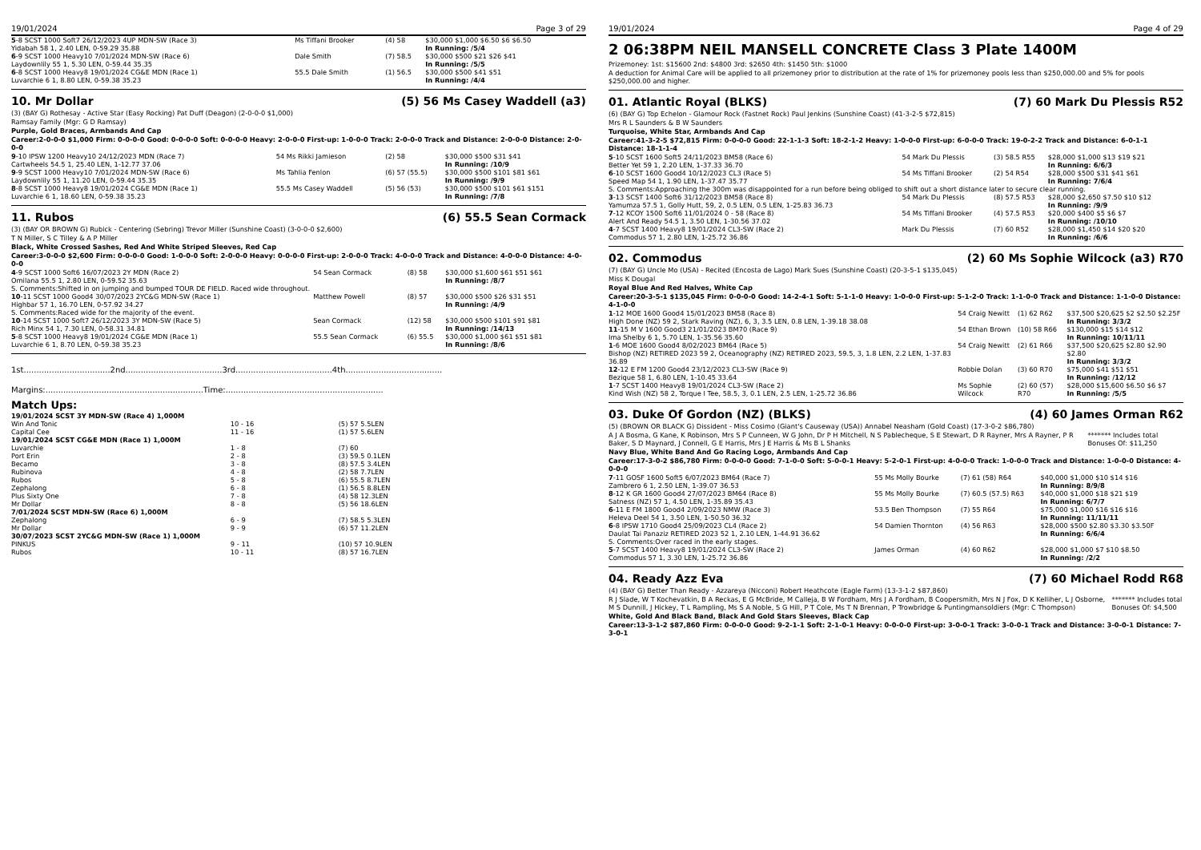19/01/2024 Page 3 of 29
| 5 -8 SCST 1000 Soft7 26/12/2023 4UP MDN-SW (Race 3) Yidabah 58 1, 2.40 LEN, 0-59.29 35.88 | Ms Tiffani Brooker | (4) 58 | $30,000 $1,000 $6.50 $6 $6.50 In Running: /5/4 |
| 6 -9 SCST 1000 Heavy10 7/01/2024 MDN-SW (Race 6) Laydownlily 55 1, 5.30 LEN, 0-59.44 35.35 | Dale Smith | (7) 58.5 | $30,000 $500 $21 $26 $41 In Running: /5/5 |
| 6 -8 SCST 1000 Heavy8 19/01/2024 CG&E MDN (Race 1) Luvarchie 6 1, 8.80 LEN, 0-59.38 35.23 | 55.5 Dale Smith | (1) 56.5 | $30,000 $500 $41 $51 In Running: /4/4 |
10. Mr Dollar (5) 56 Ms Casey Waddell (a3)
(3) (BAY G) Rothesay - Active Star (Easy Rocking) Pat Duff (Deagon) (2-0-0-0 $1,000)
Ramsay Family (Mgr: G D Ramsay)
Purple, Gold Braces, Armbands And Cap
Career:2-0-0-0 $1,000 Firm: 0-0-0-0 Good: 0-0-0-0 Soft: 0-0-0-0 Heavy: 2-0-0-0 First-up: 1-0-0-0 Track: 2-0-0-0 Track and Distance: 2-0-0-0 Distance: 2-0-0-0
| 9 -10 IPSW 1200 Heavy10 24/12/2023 MDN (Race 7) Cartwheels 54.5 1, 25.40 LEN, 1-12.77 37.06 | 54 Ms Rikki Jamieson | (2) 58 | $30,000 $500 $31 $41 In Running: /10/9 |
| 9 -9 SCST 1000 Heavy10 7/01/2024 MDN-SW (Race 6) Laydownlily 55 1, 11.20 LEN, 0-59.44 35.35 | Ms Tahlia Fenlon | (6) 57 (55.5) | $30,000 $500 $101 $81 $61 In Running: /9/9 |
| 8 -8 SCST 1000 Heavy8 19/01/2024 CG&E MDN (Race 1) Luvarchie 6 1, 18.60 LEN, 0-59.38 35.23 | 55.5 Ms Casey Waddell | (5) 56 (53) | $30,000 $500 $101 $61 $151 In Running: /7/8 |
11. Rubos (6) 55.5 Sean Cormack
(3) (BAY OR BROWN G) Rubick - Centering (Sebring) Trevor Miller (Sunshine Coast) (3-0-0-0 $2,600)
T N Miller, S C Tilley & A P Miller
Black, White Crossed Sashes, Red And White Striped Sleeves, Red Cap
Career:3-0-0-0 $2,600 Firm: 0-0-0-0 Good: 1-0-0-0 Soft: 2-0-0-0 Heavy: 0-0-0-0 First-up: 2-0-0-0 Track: 4-0-0-0 Track and Distance: 4-0-0-0 Distance: 4-0-0-0
| 4 -9 SCST 1000 Soft6 16/07/2023 2Y MDN (Race 2) Omilana 55.5 1, 2.80 LEN, 0-59.52 35.63 | 54 Sean Cormack | (8) 58 | $30,000 $1,600 $61 $51 $61 In Running: /8/7 |
| S. Comments:Shifted in on jumping and bumped TOUR DE FIELD. Raced wide throughout. | | | |
| 10 -11 SCST 1000 Good4 30/07/2023 2YC&G MDN-SW (Race 1) Highbar 57 1, 16.70 LEN, 0-57.92 34.27 | Matthew Powell | (8) 57 | $30,000 $500 $26 $31 $51 In Running: /4/9 |
| S. Comments:Raced wide for the majority of the event. | | | |
| 10 -14 SCST 1000 Soft7 26/12/2023 3Y MDN-SW (Race 5) Rich Minx 54 1, 7.30 LEN, 0-58.31 34.81 | Sean Cormack | (12) 58 | $30,000 $500 $101 $91 $81 In Running: /14/13 |
| 5 -8 SCST 1000 Heavy8 19/01/2024 CG&E MDN (Race 1) Luvarchie 6 1, 8.70 LEN, 0-59.38 35.23 | 55.5 Sean Cormack | (6) 55.5 | $30,000 $1,000 $61 $51 $81 In Running: /8/6 |
1st..................................2nd......................................3rd......................................4th......................................
Margins:..............................................................Time:..............................................................
Match Ups:
| 19/01/2024 SCST 3Y MDN-SW (Race 4) 1,000M | | |
| Win And Tonic | 10 - 16 | (5) 57 5.5LEN |
| Capital Cee | 11 - 16 | (1) 57 5.6LEN |
| 19/01/2024 SCST CG&E MDN (Race 1) 1,000M | | |
| Luvarchie | 1 - 8 | (7) 60 |
| Port Erin | 2 - 8 | (3) 59.5 0.1LEN |
| Becamo | 3 - 8 | (8) 57.5 3.4LEN |
| Rubinova | 4 - 8 | (2) 58 7.7LEN |
| Rubos | 5 - 8 | (6) 55.5 8.7LEN |
| Zephalong | 6 - 8 | (1) 56.5 8.8LEN |
| Plus Sixty One | 7 - 8 | (4) 58 12.3LEN |
| Mr Dollar | 8 - 8 | (5) 56 18.6LEN |
| 7/01/2024 SCST MDN-SW (Race 6) 1,000M | | |
| Zephalong | 6 - 9 | (7) 58.5 5.3LEN |
| Mr Dollar | 9 - 9 | (6) 57 11.2LEN |
| 30/07/2023 SCST 2YC&G MDN-SW (Race 1) 1,000M | | |
| PINKUS | 9 - 11 | (10) 57 10.9LEN |
| Rubos | 10 - 11 | (8) 57 16.7LEN |
19/01/2024 Page 4 of 29
2 06:38PM NEIL MANSELL CONCRETE Class 3 Plate 1400M
Prizemoney: 1st: $15600 2nd: $4800 3rd: $2650 4th: $1450 5th: $1000
A deduction for Animal Care will be applied to all prizemoney prior to distribution at the rate of 1% for prizemoney pools less than $250,000.00 and 5% for pools $250,000.00 and higher.
01. Atlantic Royal (BLKS) (7) 60 Mark Du Plessis R52
(6) (BAY G) Top Echelon - Glamour Rock (Fastnet Rock) Paul Jenkins (Sunshine Coast) (41-3-2-5 $72,815)
Mrs R L Saunders & B W Saunders
Turquoise, White Star, Armbands And Cap
Career:41-3-2-5 $72,815 Firm: 0-0-0-0 Good: 22-1-1-3 Soft: 18-2-1-2 Heavy: 1-0-0-0 First-up: 6-0-0-0 Track: 19-0-2-2 Track and Distance: 6-0-1-1 Distance: 18-1-1-4
| 5 -10 SCST 1600 Soft5 24/11/2023 BM58 (Race 6) Better Yet 59 1, 2.20 LEN, 1-37.33 36.70 | 54 Mark Du Plessis | (3) 58.5 R55 | $28,000 $1,000 $13 $19 $21 In Running: 6/6/3 |
| 6 -10 SCST 1600 Good4 10/12/2023 CL3 (Race 5) Speed Map 54 1, 1.90 LEN, 1-37.47 35.77 | 54 Ms Tiffani Brooker | (2) 54 R54 | $28,000 $500 $31 $41 $61 In Running: 7/6/4 |
| S. Comments:Approaching the 300m was disappointed for a run before being obliged to shift out a short distance later to secure clear running. | | | |
| 3 -13 SCST 1400 Soft6 31/12/2023 BM58 (Race 8) Yamumza 57.5 1, Golly Hutt, 59, 2, 0.5 LEN, 0.5 LEN, 1-25.83 36.73 | 54 Mark Du Plessis | (8) 57.5 R53 | $28,000 $2,650 $7.50 $10 $12 In Running: /9/9 |
| 7 -12 KCOY 1500 Soft6 11/01/2024 0 - 58 (Race 8) Alert And Ready 54.5 1, 3.50 LEN, 1-30.56 37.02 | 54 Ms Tiffani Brooker | (4) 57.5 R53 | $20,000 $400 $5 $6 $7 In Running: /10/10 |
| 4 -7 SCST 1400 Heavy8 19/01/2024 CL3-SW (Race 2) Commodus 57 1, 2.80 LEN, 1-25.72 36.86 | Mark Du Plessis | (7) 60 R52 | $28,000 $1,450 $14 $20 $20 In Running: /6/6 |
02. Commodus (2) 60 Ms Sophie Wilcock (a3) R70
(7) (BAY G) Uncle Mo (USA) - Recited (Encosta de Lago) Mark Sues (Sunshine Coast) (20-3-5-1 $135,045)
Miss K Dougal
Royal Blue And Red Halves, White Cap
Career:20-3-5-1 $135,045 Firm: 0-0-0-0 Good: 14-2-4-1 Soft: 5-1-1-0 Heavy: 1-0-0-0 First-up: 5-1-2-0 Track: 1-1-0-0 Track and Distance: 1-1-0-0 Distance: 4-1-0-0
| 1 -12 MOE 1600 Good4 15/01/2023 BM58 (Race 8) High Done (NZ) 59 2, Stark Raving (NZ), 6, 3, 3.5 LEN, 0.8 LEN, 1-39.18 38.08 | 54 Craig Newitt | (1) 62 R62 | $37,500 $20,625 $2 $2.50 $2.25F In Running: 3/3/2 |
| 11 -15 M V 1600 Good3 21/01/2023 BM70 (Race 9) Ima Shelby 6 1, 5.70 LEN, 1-35.56 35.60 | 54 Ethan Brown | (10) 58 R66 | $130,000 $15 $14 $12 In Running: 10/11/11 |
| 1 -6 MOE 1600 Good4 8/02/2023 BM64 (Race 5) Bishop (NZ) RETIRED 2023 59 2, Oceanography (NZ) RETIRED 2023, 59.5, 3, 1.8 LEN, 2.2 LEN, 1-37.83 36.89 | 54 Craig Newitt | (2) 61 R66 | $37,500 $20,625 $2.80 $2.90 $2.80 In Running: 3/3/2 |
| 12 -12 E FM 1200 Good4 23/12/2023 CL3-SW (Race 9) Bezique 58 1, 6.80 LEN, 1-10.45 33.64 | Robbie Dolan | (3) 60 R70 | $75,000 $41 $51 $51 In Running: /12/12 |
| 1 -7 SCST 1400 Heavy8 19/01/2024 CL3-SW (Race 2) Kind Wish (NZ) 58 2, Torque I Tee, 58.5, 3, 0.1 LEN, 2.5 LEN, 1-25.72 36.86 | Ms Sophie Wilcock | (2) 60 (57) R70 | $28,000 $15,600 $6.50 $6 $7 In Running: /5/5 |
03. Duke Of Gordon (NZ) (BLKS) (4) 60 James Orman R62
(5) (BROWN OR BLACK G) Dissident - Miss Cosimo (Giant's Causeway (USA)) Annabel Neasham (Gold Coast) (17-3-0-2 $86,780)
A J A Bosma, G Kane, K Robinson, Mrs S P Cunneen, W G John, Dr P H Mitchell, N S Pablecheque, S E Stewart, D R Rayner, Mrs A Rayner, P R Baker, S D Maynard, J Connell, G E Harris, Mrs J E Harris & Ms B L Shanks ******* Includes total Bonuses Of: $11,250
Navy Blue, White Band And Go Racing Logo, Armbands And Cap
Career:17-3-0-2 $86,780 Firm: 0-0-0-0 Good: 7-1-0-0 Soft: 5-0-0-1 Heavy: 5-2-0-1 First-up: 4-0-0-0 Track: 1-0-0-0 Track and Distance: 1-0-0-0 Distance: 4-0-0-0
| 7 -11 GOSF 1600 Soft5 6/07/2023 BM64 (Race 7) Zambrero 6 1, 2.50 LEN, 1-39.07 36.53 | 55 Ms Molly Bourke | (7) 61 (58) R64 | $40,000 $1,000 $10 $14 $16 In Running: 8/9/8 |
| 8 -12 K GR 1600 Good4 27/07/2023 BM64 (Race 8) Satness (NZ) 57 1, 4.50 LEN, 1-35.89 35.43 | 55 Ms Molly Bourke | (7) 60.5 (57.5) R63 | $40,000 $1,000 $18 $21 $19 In Running: 6/7/7 |
| 6 -11 E FM 1800 Good4 2/09/2023 NMW (Race 3) Heleva Deel 54 1, 3.50 LEN, 1-50.50 36.32 | 53.5 Ben Thompson | (7) 55 R64 | $75,000 $1,000 $16 $16 $16 In Running: 11/11/11 |
| 6 -8 IPSW 1710 Good4 25/09/2023 CL4 (Race 2) Daulat Tai Panaziz RETIRED 2023 52 1, 2.10 LEN, 1-44.91 36.62 | 54 Damien Thornton | (4) 56 R63 | $28,000 $500 $2.80 $3.30 $3.50F In Running: 6/6/4 |
| S. Comments:Over raced in the early stages. | | | |
| 5 -7 SCST 1400 Heavy8 19/01/2024 CL3-SW (Race 2) Commodus 57 1, 3.30 LEN, 1-25.72 36.86 | James Orman | (4) 60 R62 | $28,000 $1,000 $7 $10 $8.50 In Running: /2/2 |
04. Ready Azz Eva (7) 60 Michael Rodd R68
(4) (BAY G) Better Than Ready - Azzareya (Nicconi) Robert Heathcote (Eagle Farm) (13-3-1-2 $87,860)
R J Slade, W T Kochevatkin, B A Reckas, E G McBride, M Calleja, B W Fordham, Mrs J A Fordham, B Coopersmith, Mrs N J Fox, D K Kelliher, L J Osborne, M S Dunnill, J Hickey, T L Rampling, Ms S A Noble, S G Hill, P T Cole, Ms T N Brennan, P Trowbridge & Puntingmansoldiers (Mgr: C Thompson) ******* Includes total Bonuses Of: $4,500
White, Gold And Black Band, Black And Gold Stars Sleeves, Black Cap
Career:13-3-1-2 $87,860 Firm: 0-0-0-0 Good: 9-2-1-1 Soft: 2-1-0-1 Heavy: 0-0-0-0 First-up: 3-0-0-1 Track: 3-0-0-1 Track and Distance: 3-0-0-1 Distance: 7-3-0-1